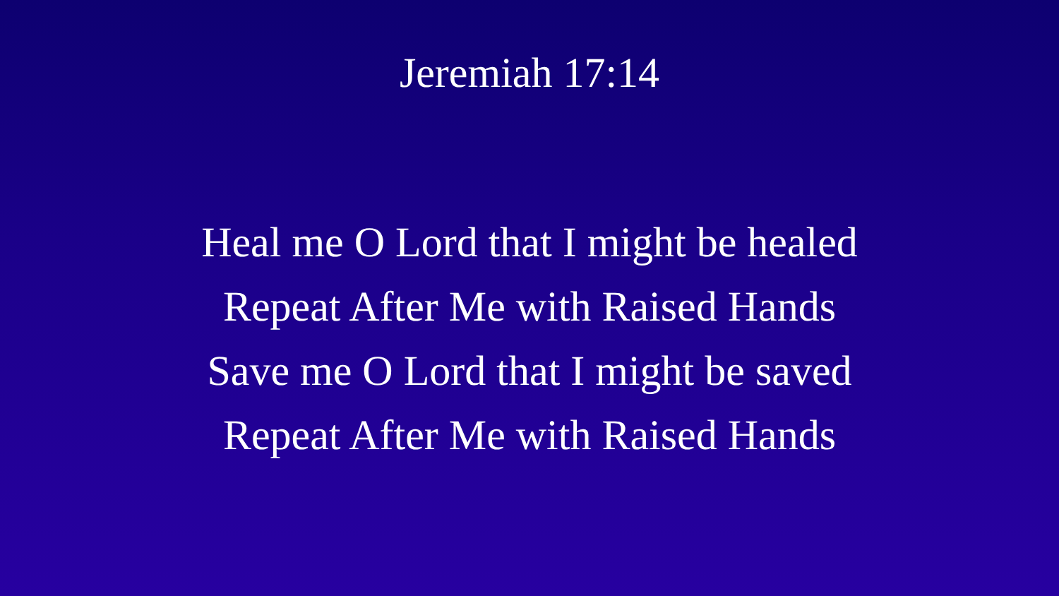Jeremiah 17:14
Heal me O Lord that I might be healed
Repeat After Me with Raised Hands
Save me O Lord that I might be saved
Repeat After Me with Raised Hands